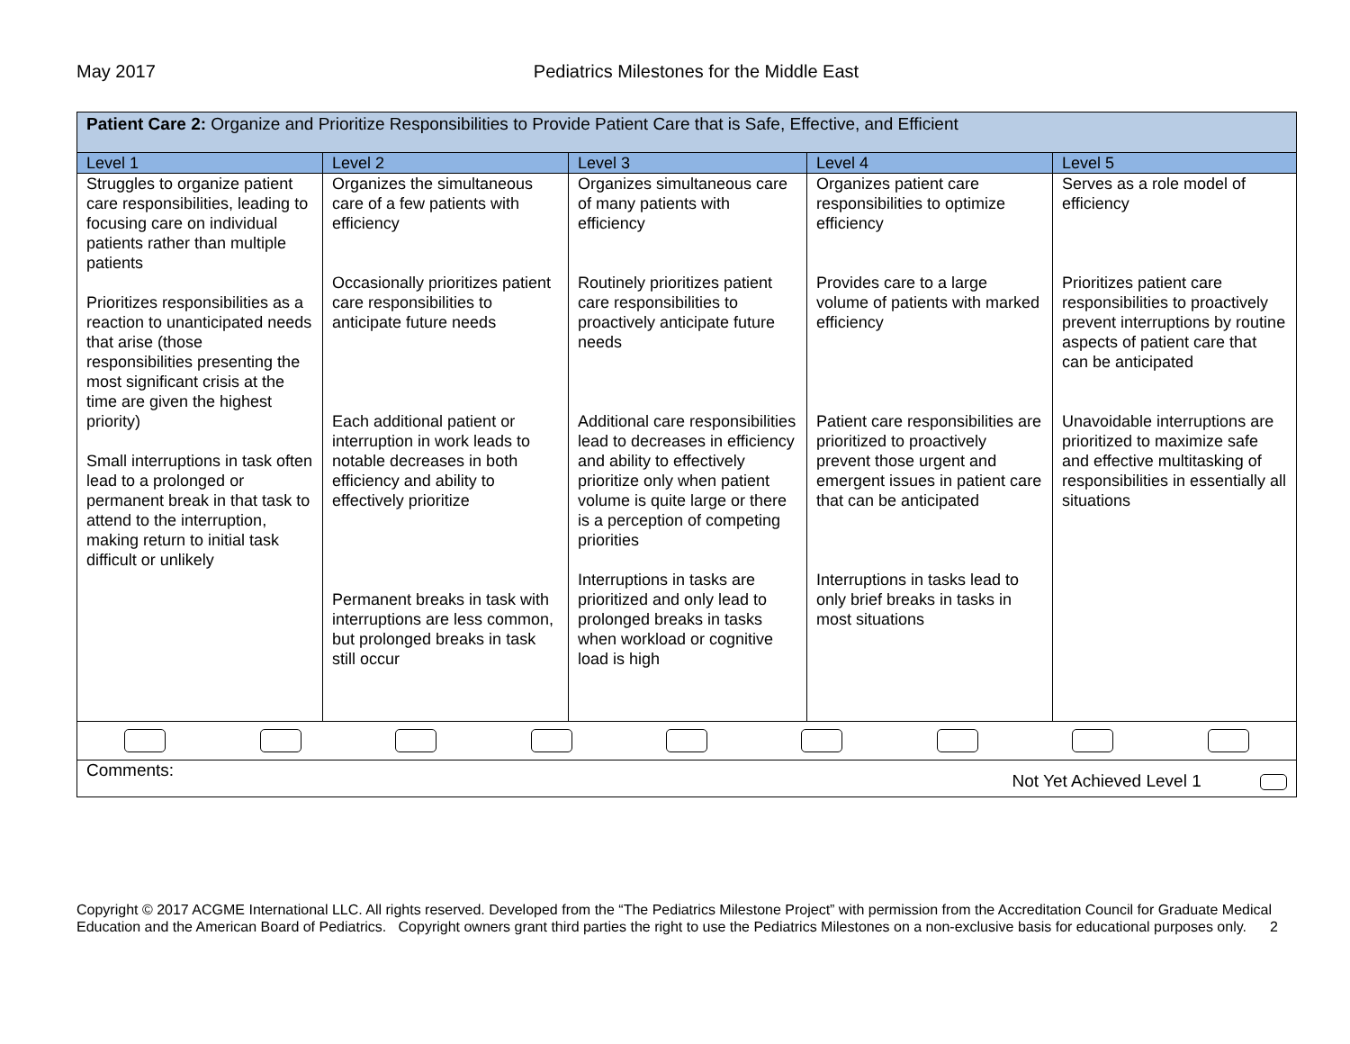May 2017 Pediatrics Milestones for the Middle East
| Patient Care 2: Organize and Prioritize Responsibilities to Provide Patient Care that is Safe, Effective, and Efficient | | | | |
| Level 1 | Level 2 | Level 3 | Level 4 | Level 5 |
| Struggles to organize patient care responsibilities, leading to focusing care on individual patients rather than multiple patients Prioritizes responsibilities as a reaction to unanticipated needs that arise (those responsibilities presenting the most significant crisis at the time are given the highest priority) Small interruptions in task often lead to a prolonged or permanent break in that task to attend to the interruption, making return to initial task difficult or unlikely | Organizes the simultaneous care of a few patients with efficiency Occasionally prioritizes patient care responsibilities to anticipate future needs Each additional patient or interruption in work leads to notable decreases in both efficiency and ability to effectively prioritize Permanent breaks in task with interruptions are less common, but prolonged breaks in task still occur | Organizes simultaneous care of many patients with efficiency Routinely prioritizes patient care responsibilities to proactively anticipate future needs Additional care responsibilities lead to decreases in efficiency and ability to effectively prioritize only when patient volume is quite large or there is a perception of competing priorities Interruptions in tasks are prioritized and only lead to prolonged breaks in tasks when workload or cognitive load is high | Organizes patient care responsibilities to optimize efficiency Provides care to a large volume of patients with marked efficiency Patient care responsibilities are prioritized to proactively prevent those urgent and emergent issues in patient care that can be anticipated Interruptions in tasks lead to only brief breaks in tasks in most situations | Serves as a role model of efficiency Prioritizes patient care responsibilities to proactively prevent interruptions by routine aspects of patient care that can be anticipated Unavoidable interruptions are prioritized to maximize safe and effective multitasking of responsibilities in essentially all situations |
| Comments: Not Yet Achieved Level 1 | | | | |
Copyright © 2017 ACGME International LLC. All rights reserved. Developed from the “The Pediatrics Milestone Project” with permission from the Accreditation Council for Graduate Medical Education and the American Board of Pediatrics. Copyright owners grant third parties the right to use the Pediatrics Milestones on a non-exclusive basis for educational purposes only. 2